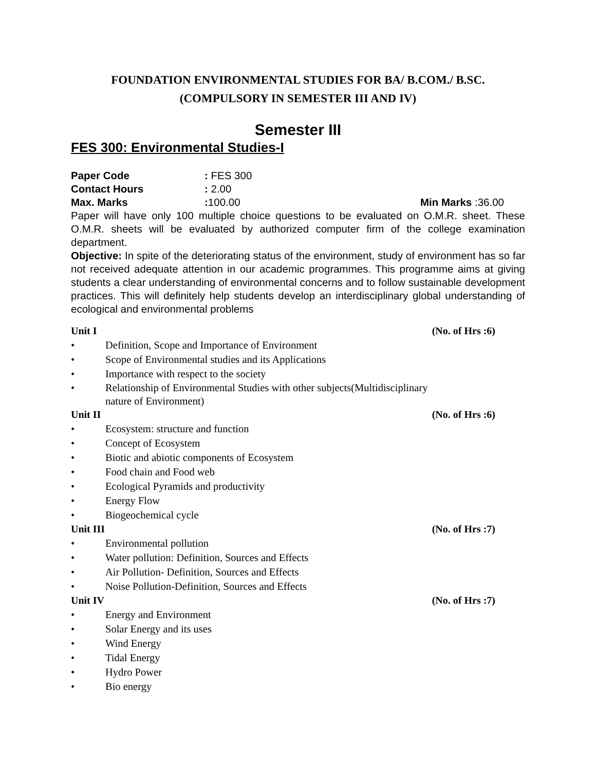FOUNDATION ENVIRONMENTAL STUDIES FOR BA/ B.COM./ B.SC.
(COMPULSORY IN SEMESTER III AND IV)
Semester III
FES 300: Environmental Studies-I
Paper Code: FES 300
Contact Hours: 2.00
Max. Marks: 100.00 Min Marks :36.00
Paper will have only 100 multiple choice questions to be evaluated on O.M.R. sheet. These O.M.R. sheets will be evaluated by authorized computer firm of the college examination department.
Objective: In spite of the deteriorating status of the environment, study of environment has so far not received adequate attention in our academic programmes. This programme aims at giving students a clear understanding of environmental concerns and to follow sustainable development practices. This will definitely help students develop an interdisciplinary global understanding of ecological and environmental problems
Unit I (No. of Hrs :6)
• Definition, Scope and Importance of Environment
• Scope of Environmental studies and its Applications
• Importance with respect to the society
• Relationship of Environmental Studies with other subjects(Multidisciplinary
nature of Environment)
Unit II (No. of Hrs :6)
• Ecosystem: structure and function
• Concept of Ecosystem
• Biotic and abiotic components of Ecosystem
• Food chain and Food web
• Ecological Pyramids and productivity
• Energy Flow
• Biogeochemical cycle
Unit III (No. of Hrs :7)
• Environmental pollution
• Water pollution: Definition, Sources and Effects
• Air Pollution- Definition, Sources and Effects
• Noise Pollution-Definition, Sources and Effects
Unit IV (No. of Hrs :7)
• Energy and Environment
• Solar Energy and its uses
• Wind Energy
• Tidal Energy
• Hydro Power
• Bio energy